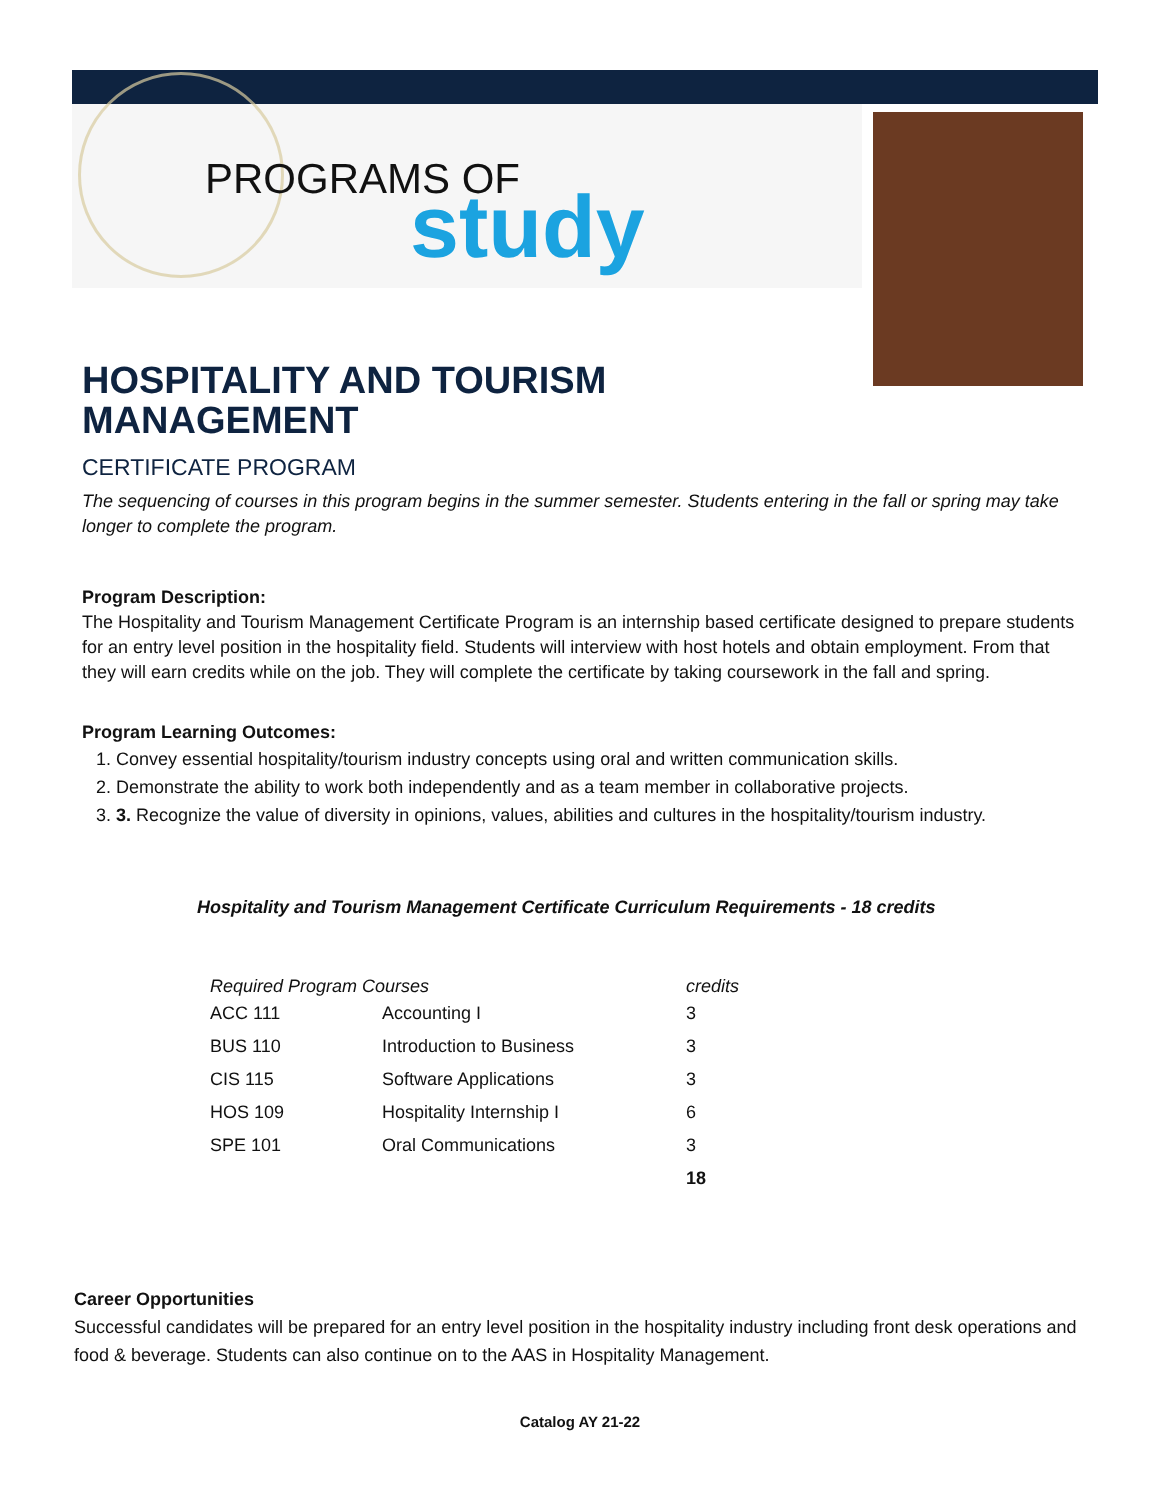PROGRAMS OF
study
HOSPITALITY AND TOURISM
MANAGEMENT
CERTIFICATE PROGRAM
The sequencing of courses in this program begins in the summer semester. Students entering in the fall or spring may take longer to complete the program.
Program Description:
The Hospitality and Tourism Management Certificate Program is an internship based certificate designed to prepare students for an entry level position in the hospitality field. Students will interview with host hotels and obtain employment. From that they will earn credits while on the job. They will complete the certificate by taking coursework in the fall and spring.
Program Learning Outcomes:
1. Convey essential hospitality/tourism industry concepts using oral and written communication skills.
2. Demonstrate the ability to work both independently and as a team member in collaborative projects.
3. 3. Recognize the value of diversity in opinions, values, abilities and cultures in the hospitality/tourism industry.
Hospitality and Tourism Management Certificate Curriculum Requirements - 18 credits
| Required Program Courses | | credits |
| --- | --- | --- |
| ACC 111 | Accounting I | 3 |
| BUS 110 | Introduction to Business | 3 |
| CIS 115 | Software Applications | 3 |
| HOS 109 | Hospitality Internship I | 6 |
| SPE 101 | Oral Communications | 3 |
| | | 18 |
Career Opportunities
Successful candidates will be prepared for an entry level position in the hospitality industry including front desk operations and food & beverage. Students can also continue on to the AAS in Hospitality Management.
Catalog AY 21-22